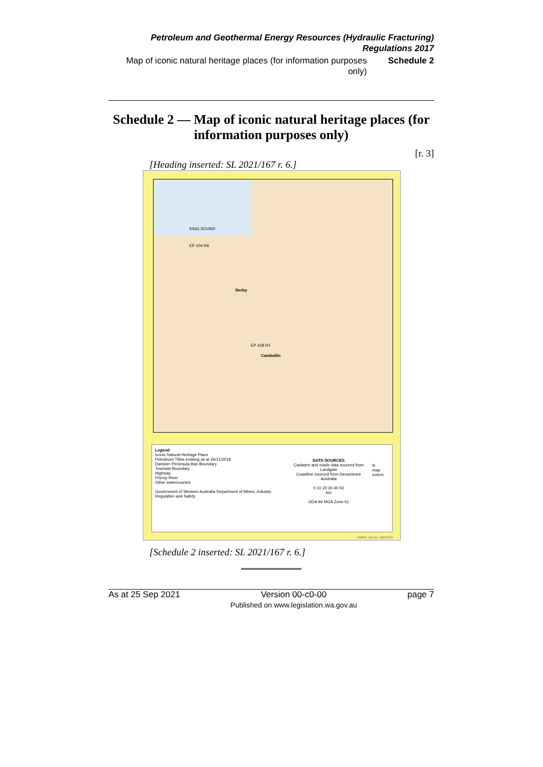Petroleum and Geothermal Energy Resources (Hydraulic Fracturing) Regulations 2017
Map of iconic natural heritage places (for information purposes only) Schedule 2
Schedule 2 — Map of iconic natural heritage places (for information purposes only)
[r. 3]
[Heading inserted: SL 2021/167 r. 6.]
KING SOUND
Derby
Camballin
EP 104 R6
EP 428 R1
Legend
Iconic Natural Heritage Place
Petroleum Titles existing as at 26/11/2018
Dampier Peninsula Ban Boundary
Townsite Boundary
Highway
Fitzroy River
Other watercourses
Government of Western Australia Department of Mines, Industry Regulation and Safety
DATA SOURCES
Cadastre and roads data sourced from Landgate
Coastline sourced from Geoscience Australia
0 10 20 30 40 50
km
GDA 94 MGA Zone 51
N
map extent
DMIRS Job No. 20210721
[Schedule 2 inserted: SL 2021/167 r. 6.]
As at 25 Sep 2021 Version 00-c0-00
Published on www.legislation.wa.gov.au page 7